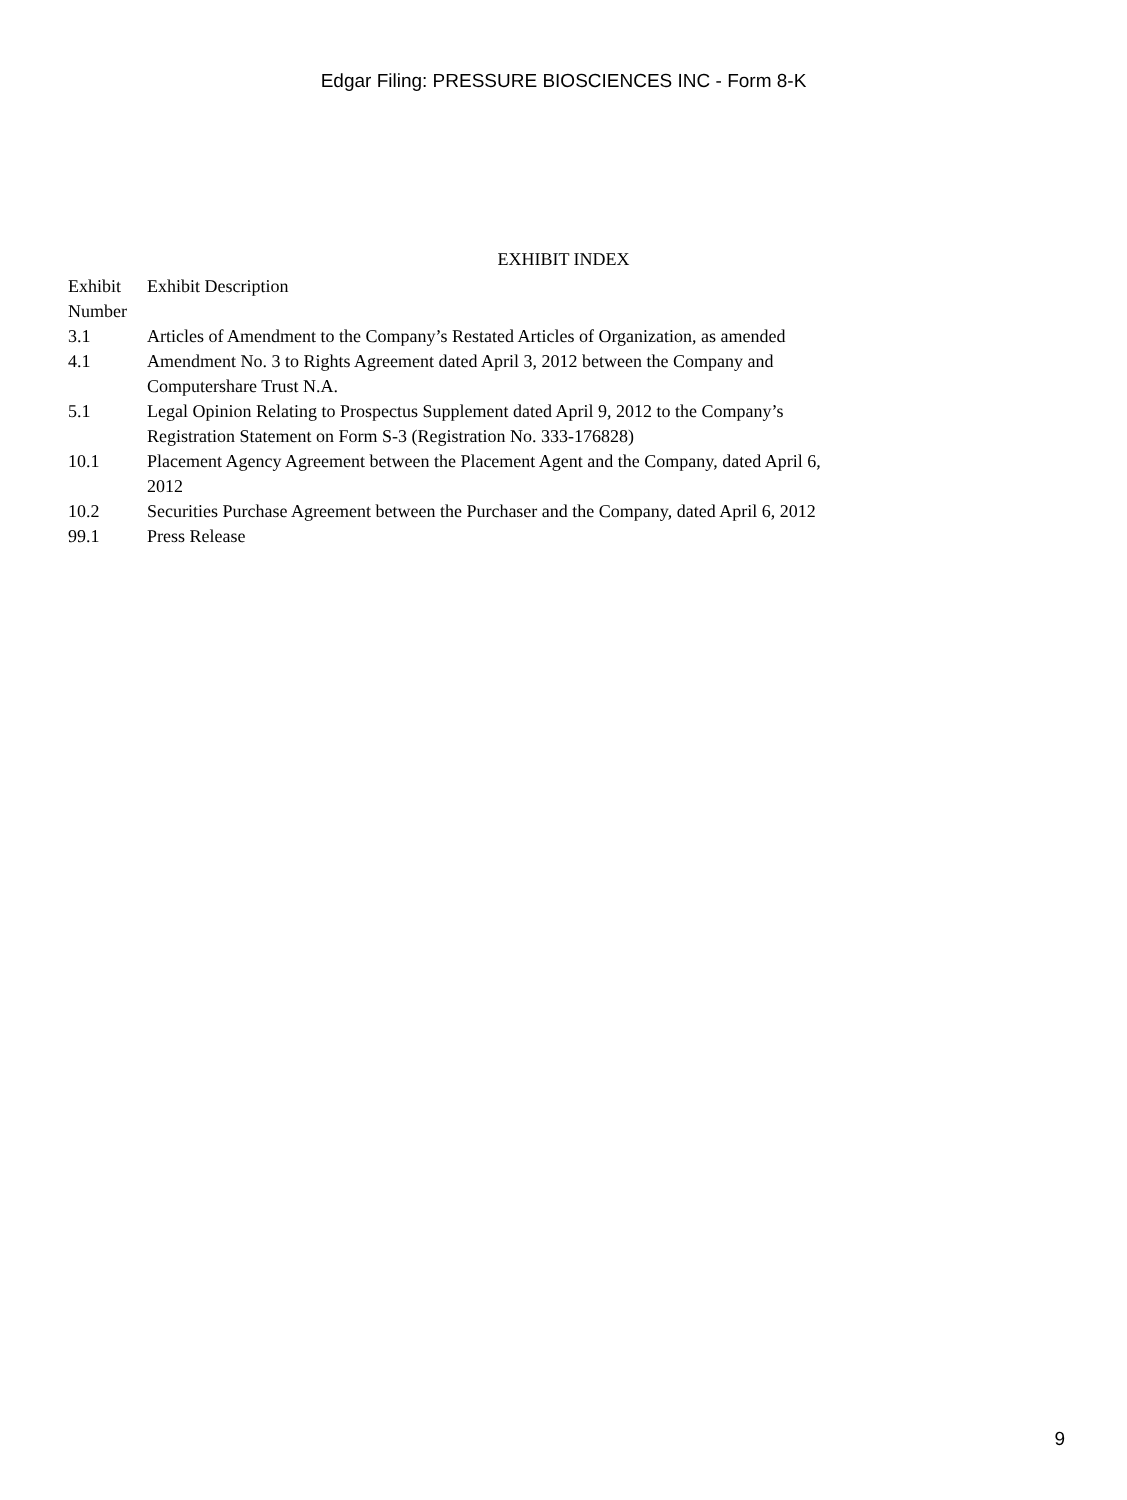Edgar Filing: PRESSURE BIOSCIENCES INC - Form 8-K
EXHIBIT INDEX
| Exhibit Number | Exhibit Description |
| --- | --- |
| 3.1 | Articles of Amendment to the Company’s Restated Articles of Organization, as amended |
| 4.1 | Amendment No. 3 to Rights Agreement dated April 3, 2012 between the Company and Computershare Trust N.A. |
| 5.1 | Legal Opinion Relating to Prospectus Supplement dated April 9, 2012 to the Company’s Registration Statement on Form S-3 (Registration No. 333-176828) |
| 10.1 | Placement Agency Agreement between the Placement Agent and the Company, dated April 6, 2012 |
| 10.2 | Securities Purchase Agreement between the Purchaser and the Company, dated April 6, 2012 |
| 99.1 | Press Release |
9